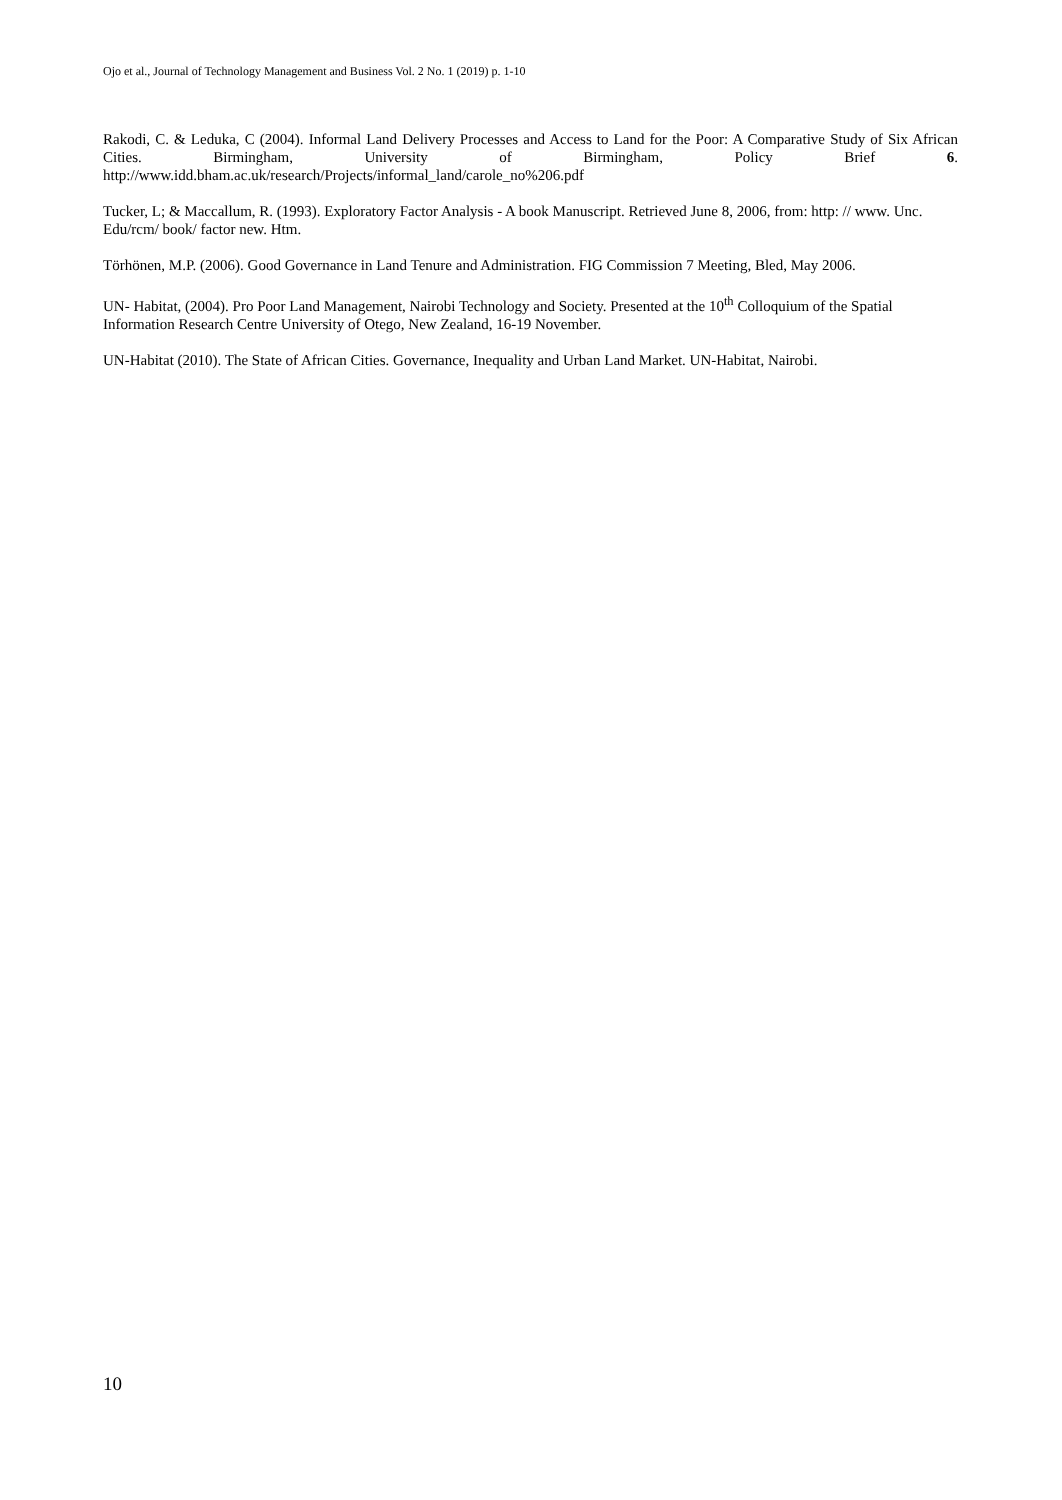Ojo et al., Journal of Technology Management and Business Vol. 2 No. 1 (2019) p. 1-10
Rakodi, C. & Leduka, C (2004). Informal Land Delivery Processes and Access to Land for the Poor: A Comparative Study of Six African Cities. Birmingham, University of Birmingham, Policy Brief 6.
http://www.idd.bham.ac.uk/research/Projects/informal_land/carole_no%206.pdf
Tucker, L; & Maccallum, R. (1993). Exploratory Factor Analysis - A book Manuscript. Retrieved June 8, 2006, from: http: // www. Unc. Edu/rcm/ book/ factor new. Htm.
Törhönen, M.P. (2006). Good Governance in Land Tenure and Administration. FIG Commission 7 Meeting, Bled, May 2006.
UN- Habitat, (2004). Pro Poor Land Management, Nairobi Technology and Society. Presented at the 10<sup>th</sup> Colloquium of the Spatial Information Research Centre University of Otego, New Zealand, 16-19 November.
UN-Habitat (2010). The State of African Cities. Governance, Inequality and Urban Land Market. UN-Habitat, Nairobi.
10